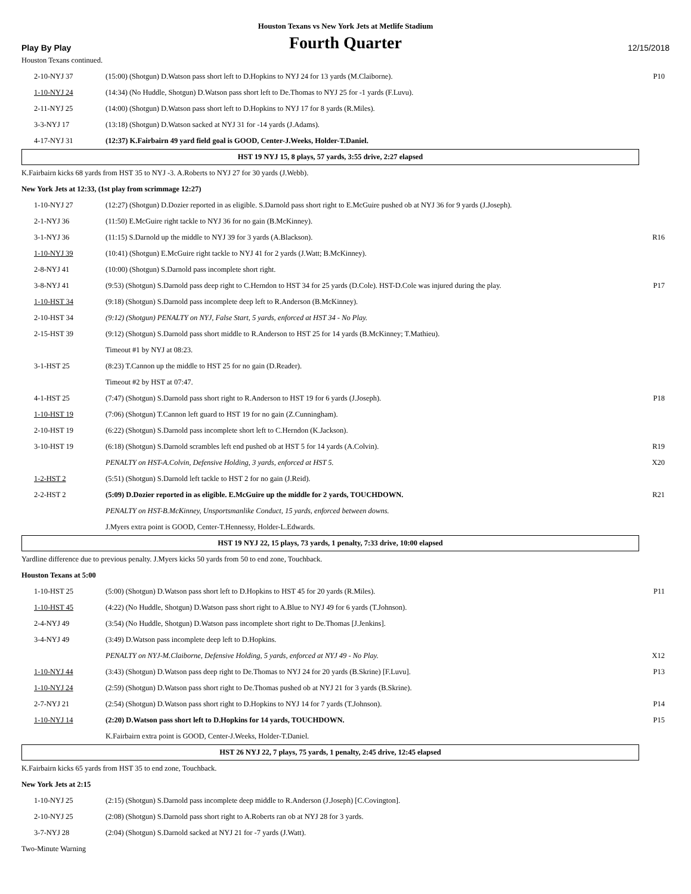Houston Texans vs New York Jets at Metlife Stadium
Play By Play
Fourth Quarter
12/15/2018
Houston Texans continued.
| 2-10-NYJ 37 | (15:00) (Shotgun) D.Watson pass short left to D.Hopkins to NYJ 24 for 13 yards (M.Claiborne). | P10 |
| 1-10-NYJ 24 | (14:34) (No Huddle, Shotgun) D.Watson pass short left to De.Thomas to NYJ 25 for -1 yards (F.Luvu). | |
| 2-11-NYJ 25 | (14:00) (Shotgun) D.Watson pass short left to D.Hopkins to NYJ 17 for 8 yards (R.Miles). | |
| 3-3-NYJ 17 | (13:18) (Shotgun) D.Watson sacked at NYJ 31 for -14 yards (J.Adams). | |
| 4-17-NYJ 31 | (12:37) K.Fairbairn 49 yard field goal is GOOD, Center-J.Weeks, Holder-T.Daniel. | |
HST 19 NYJ 15, 8 plays, 57 yards, 3:55 drive, 2:27 elapsed
K.Fairbairn kicks 68 yards from HST 35 to NYJ -3. A.Roberts to NYJ 27 for 30 yards (J.Webb).
New York Jets at 12:33, (1st play from scrimmage 12:27)
| 1-10-NYJ 27 | (12:27) (Shotgun) D.Dozier reported in as eligible. S.Darnold pass short right to E.McGuire pushed ob at NYJ 36 for 9 yards (J.Joseph). | |
| 2-1-NYJ 36 | (11:50) E.McGuire right tackle to NYJ 36 for no gain (B.McKinney). | |
| 3-1-NYJ 36 | (11:15) S.Darnold up the middle to NYJ 39 for 3 yards (A.Blackson). | R16 |
| 1-10-NYJ 39 | (10:41) (Shotgun) E.McGuire right tackle to NYJ 41 for 2 yards (J.Watt; B.McKinney). | |
| 2-8-NYJ 41 | (10:00) (Shotgun) S.Darnold pass incomplete short right. | |
| 3-8-NYJ 41 | (9:53) (Shotgun) S.Darnold pass deep right to C.Herndon to HST 34 for 25 yards (D.Cole). HST-D.Cole was injured during the play. | P17 |
| 1-10-HST 34 | (9:18) (Shotgun) S.Darnold pass incomplete deep left to R.Anderson (B.McKinney). | |
| 2-10-HST 34 | (9:12) (Shotgun) PENALTY on NYJ, False Start, 5 yards, enforced at HST 34 - No Play. | |
| 2-15-HST 39 | (9:12) (Shotgun) S.Darnold pass short middle to R.Anderson to HST 25 for 14 yards (B.McKinney; T.Mathieu). | |
| | Timeout #1 by NYJ at 08:23. | |
| 3-1-HST 25 | (8:23) T.Cannon up the middle to HST 25 for no gain (D.Reader). | |
| | Timeout #2 by HST at 07:47. | |
| 4-1-HST 25 | (7:47) (Shotgun) S.Darnold pass short right to R.Anderson to HST 19 for 6 yards (J.Joseph). | P18 |
| 1-10-HST 19 | (7:06) (Shotgun) T.Cannon left guard to HST 19 for no gain (Z.Cunningham). | |
| 2-10-HST 19 | (6:22) (Shotgun) S.Darnold pass incomplete short left to C.Herndon (K.Jackson). | |
| 3-10-HST 19 | (6:18) (Shotgun) S.Darnold scrambles left end pushed ob at HST 5 for 14 yards (A.Colvin). | R19 |
| | PENALTY on HST-A.Colvin, Defensive Holding, 3 yards, enforced at HST 5. | X20 |
| 1-2-HST 2 | (5:51) (Shotgun) S.Darnold left tackle to HST 2 for no gain (J.Reid). | |
| 2-2-HST 2 | (5:09) D.Dozier reported in as eligible. E.McGuire up the middle for 2 yards, TOUCHDOWN. | R21 |
| | PENALTY on HST-B.McKinney, Unsportsmanlike Conduct, 15 yards, enforced between downs. | |
| | J.Myers extra point is GOOD, Center-T.Hennessy, Holder-L.Edwards. | |
HST 19 NYJ 22, 15 plays, 73 yards, 1 penalty, 7:33 drive, 10:00 elapsed
Yardline difference due to previous penalty. J.Myers kicks 50 yards from 50 to end zone, Touchback.
Houston Texans at 5:00
| 1-10-HST 25 | (5:00) (Shotgun) D.Watson pass short left to D.Hopkins to HST 45 for 20 yards (R.Miles). | P11 |
| 1-10-HST 45 | (4:22) (No Huddle, Shotgun) D.Watson pass short right to A.Blue to NYJ 49 for 6 yards (T.Johnson). | |
| 2-4-NYJ 49 | (3:54) (No Huddle, Shotgun) D.Watson pass incomplete short right to De.Thomas [J.Jenkins]. | |
| 3-4-NYJ 49 | (3:49) D.Watson pass incomplete deep left to D.Hopkins. | |
| | PENALTY on NYJ-M.Claiborne, Defensive Holding, 5 yards, enforced at NYJ 49 - No Play. | X12 |
| 1-10-NYJ 44 | (3:43) (Shotgun) D.Watson pass deep right to De.Thomas to NYJ 24 for 20 yards (B.Skrine) [F.Luvu]. | P13 |
| 1-10-NYJ 24 | (2:59) (Shotgun) D.Watson pass short right to De.Thomas pushed ob at NYJ 21 for 3 yards (B.Skrine). | |
| 2-7-NYJ 21 | (2:54) (Shotgun) D.Watson pass short right to D.Hopkins to NYJ 14 for 7 yards (T.Johnson). | P14 |
| 1-10-NYJ 14 | (2:20) D.Watson pass short left to D.Hopkins for 14 yards, TOUCHDOWN. | P15 |
| | K.Fairbairn extra point is GOOD, Center-J.Weeks, Holder-T.Daniel. | |
HST 26 NYJ 22, 7 plays, 75 yards, 1 penalty, 2:45 drive, 12:45 elapsed
K.Fairbairn kicks 65 yards from HST 35 to end zone, Touchback.
New York Jets at 2:15
| 1-10-NYJ 25 | (2:15) (Shotgun) S.Darnold pass incomplete deep middle to R.Anderson (J.Joseph) [C.Covington]. | |
| 2-10-NYJ 25 | (2:08) (Shotgun) S.Darnold pass short right to A.Roberts ran ob at NYJ 28 for 3 yards. | |
| 3-7-NYJ 28 | (2:04) (Shotgun) S.Darnold sacked at NYJ 21 for -7 yards (J.Watt). | |
Two-Minute Warning